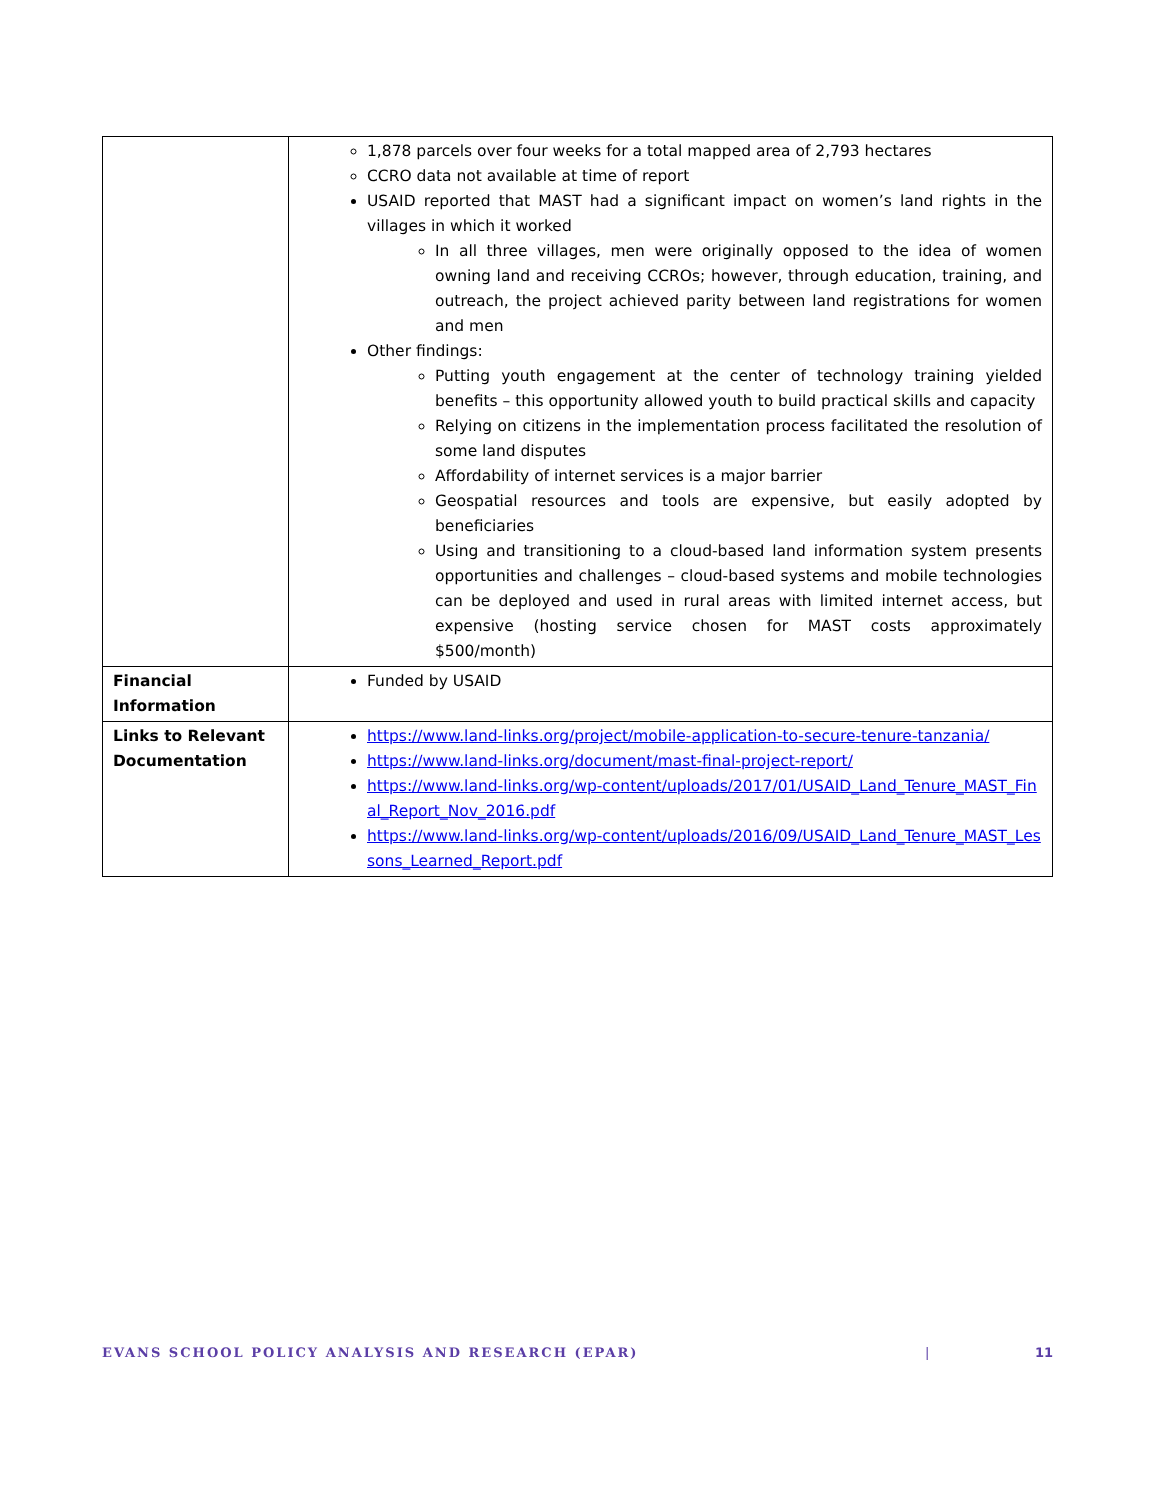| | 1,878 parcels over four weeks for a total mapped area of 2,793 hectares CCRO data not available at time of report USAID reported that MAST had a significant impact on women’s land rights in the villages in which it worked In all three villages, men were originally opposed to the idea of women owning land and receiving CCROs; however, through education, training, and outreach, the project achieved parity between land registrations for women and men Other findings: Putting youth engagement at the center of technology training yielded benefits – this opportunity allowed youth to build practical skills and capacity Relying on citizens in the implementation process facilitated the resolution of some land disputes Affordability of internet services is a major barrier Geospatial resources and tools are expensive, but easily adopted by beneficiaries Using and transitioning to a cloud-based land information system presents opportunities and challenges – cloud-based systems and mobile technologies can be deployed and used in rural areas with limited internet access, but expensive (hosting service chosen for MAST costs approximately $500/month) |
| Financial Information | Funded by USAID |
| Links to Relevant Documentation | https://www.land-links.org/project/mobile-application-to-secure-tenure-tanzania/ https://www.land-links.org/document/mast-final-project-report/ https://www.land-links.org/wp-content/uploads/2017/01/USAID_Land_Tenure_MAST_Final_Report_Nov_2016.pdf https://www.land-links.org/wp-content/uploads/2016/09/USAID_Land_Tenure_MAST_Lessons_Learned_Report.pdf |
EVANS SCHOOL POLICY ANALYSIS AND RESEARCH (EPAR) | 11